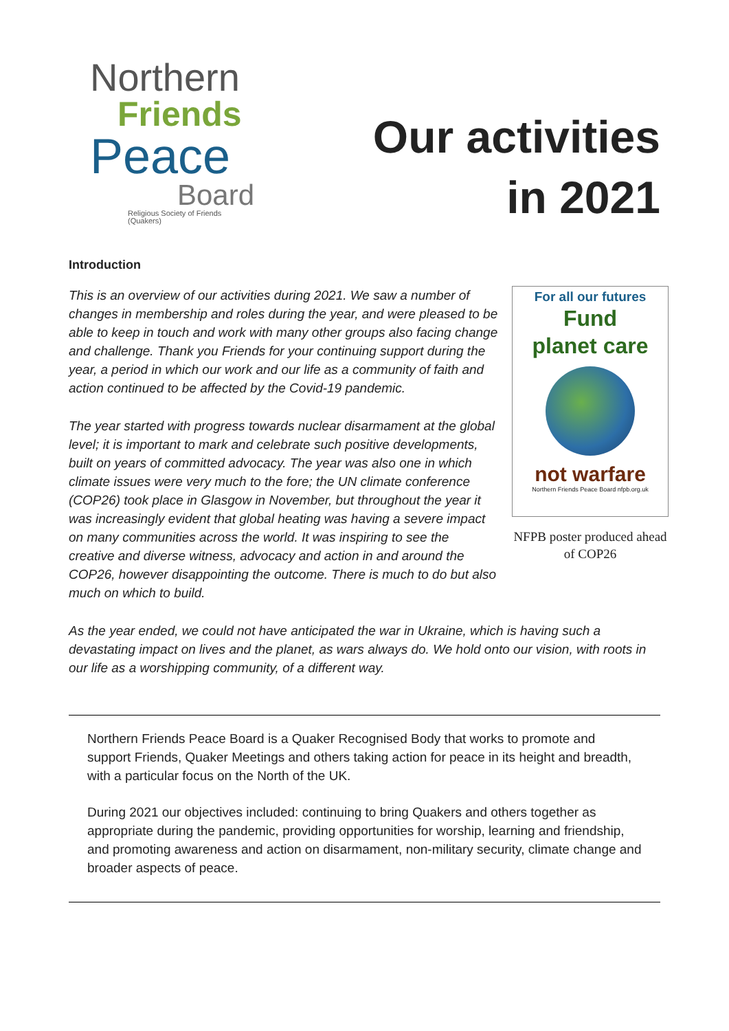Northern
Friends
Peace
Board
Religious Society of Friends (Quakers)
Our activities
in 2021
Introduction
For all our futures
Fund
planet care
not warfare
Northern Friends Peace Board nfpb.org.uk
NFPB poster produced ahead of COP26
This is an overview of our activities during 2021. We saw a number of changes in membership and roles during the year, and were pleased to be able to keep in touch and work with many other groups also facing change and challenge. Thank you Friends for your continuing support during the year, a period in which our work and our life as a community of faith and action continued to be affected by the Covid-19 pandemic.
The year started with progress towards nuclear disarmament at the global level; it is important to mark and celebrate such positive developments, built on years of committed advocacy. The year was also one in which climate issues were very much to the fore; the UN climate conference (COP26) took place in Glasgow in November, but throughout the year it was increasingly evident that global heating was having a severe impact on many communities across the world. It was inspiring to see the creative and diverse witness, advocacy and action in and around the COP26, however disappointing the outcome. There is much to do but also much on which to build.
As the year ended, we could not have anticipated the war in Ukraine, which is having such a devastating impact on lives and the planet, as wars always do. We hold onto our vision, with roots in our life as a worshipping community, of a different way.
Northern Friends Peace Board is a Quaker Recognised Body that works to promote and support Friends, Quaker Meetings and others taking action for peace in its height and breadth, with a particular focus on the North of the UK.
During 2021 our objectives included: continuing to bring Quakers and others together as appropriate during the pandemic, providing opportunities for worship, learning and friendship, and promoting awareness and action on disarmament, non-military security, climate change and broader aspects of peace.